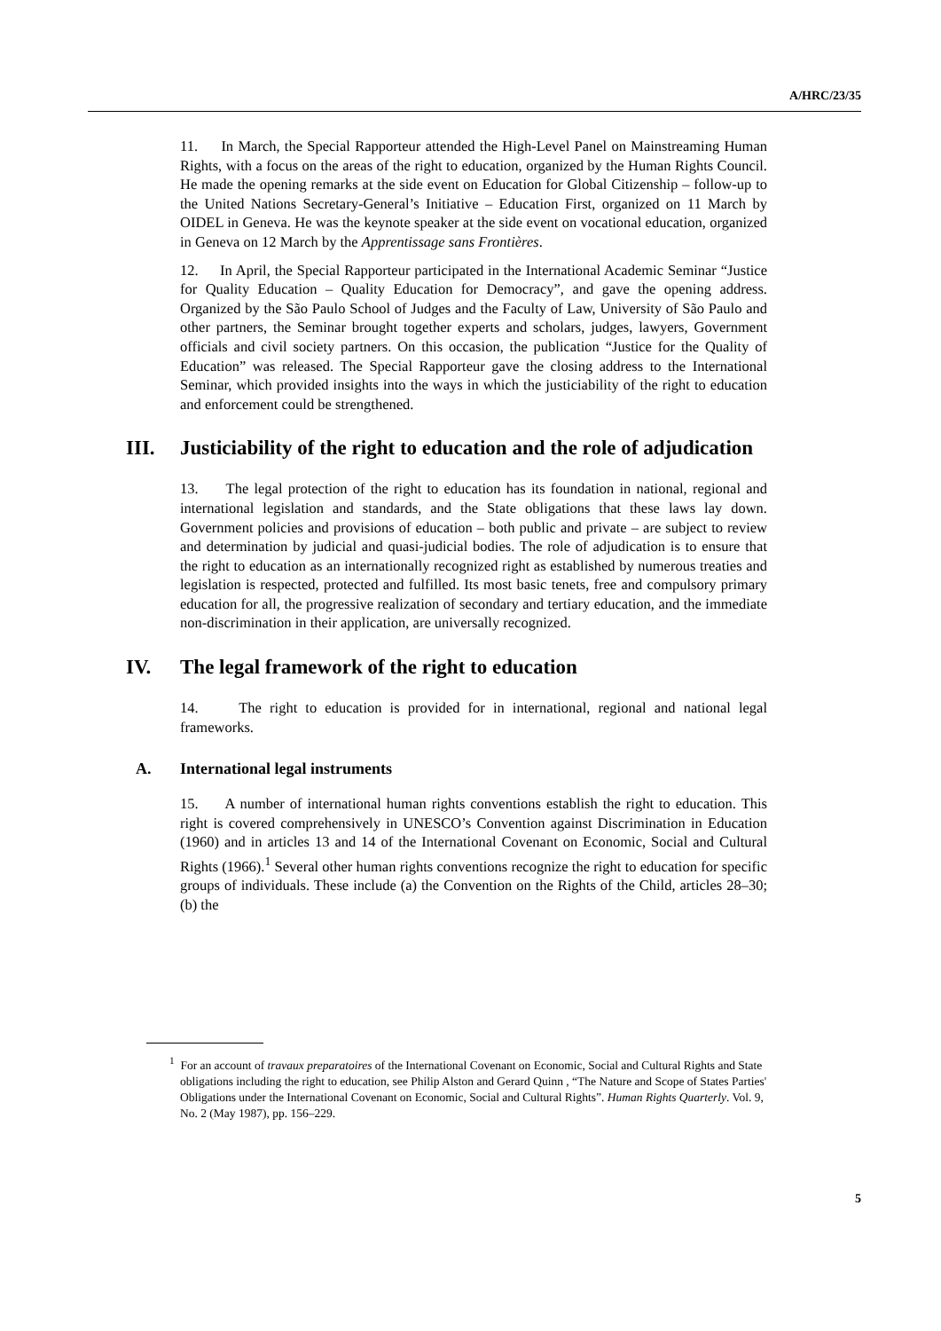A/HRC/23/35
11. In March, the Special Rapporteur attended the High-Level Panel on Mainstreaming Human Rights, with a focus on the areas of the right to education, organized by the Human Rights Council. He made the opening remarks at the side event on Education for Global Citizenship – follow-up to the United Nations Secretary-General’s Initiative – Education First, organized on 11 March by OIDEL in Geneva. He was the keynote speaker at the side event on vocational education, organized in Geneva on 12 March by the Apprentissage sans Frontières.
12. In April, the Special Rapporteur participated in the International Academic Seminar “Justice for Quality Education – Quality Education for Democracy”, and gave the opening address. Organized by the São Paulo School of Judges and the Faculty of Law, University of São Paulo and other partners, the Seminar brought together experts and scholars, judges, lawyers, Government officials and civil society partners. On this occasion, the publication “Justice for the Quality of Education” was released. The Special Rapporteur gave the closing address to the International Seminar, which provided insights into the ways in which the justiciability of the right to education and enforcement could be strengthened.
III. Justiciability of the right to education and the role of adjudication
13. The legal protection of the right to education has its foundation in national, regional and international legislation and standards, and the State obligations that these laws lay down. Government policies and provisions of education – both public and private – are subject to review and determination by judicial and quasi-judicial bodies. The role of adjudication is to ensure that the right to education as an internationally recognized right as established by numerous treaties and legislation is respected, protected and fulfilled. Its most basic tenets, free and compulsory primary education for all, the progressive realization of secondary and tertiary education, and the immediate non-discrimination in their application, are universally recognized.
IV. The legal framework of the right to education
14. The right to education is provided for in international, regional and national legal frameworks.
A. International legal instruments
15. A number of international human rights conventions establish the right to education. This right is covered comprehensively in UNESCO’s Convention against Discrimination in Education (1960) and in articles 13 and 14 of the International Covenant on Economic, Social and Cultural Rights (1966).<sup>1</sup> Several other human rights conventions recognize the right to education for specific groups of individuals. These include (a) the Convention on the Rights of the Child, articles 28–30; (b) the
<sup>1</sup> For an account of travaux preparatoires of the International Covenant on Economic, Social and Cultural Rights and State obligations including the right to education, see Philip Alston and Gerard Quinn , “The Nature and Scope of States Parties' Obligations under the International Covenant on Economic, Social and Cultural Rights”. Human Rights Quarterly. Vol. 9, No. 2 (May 1987), pp. 156–229.
5